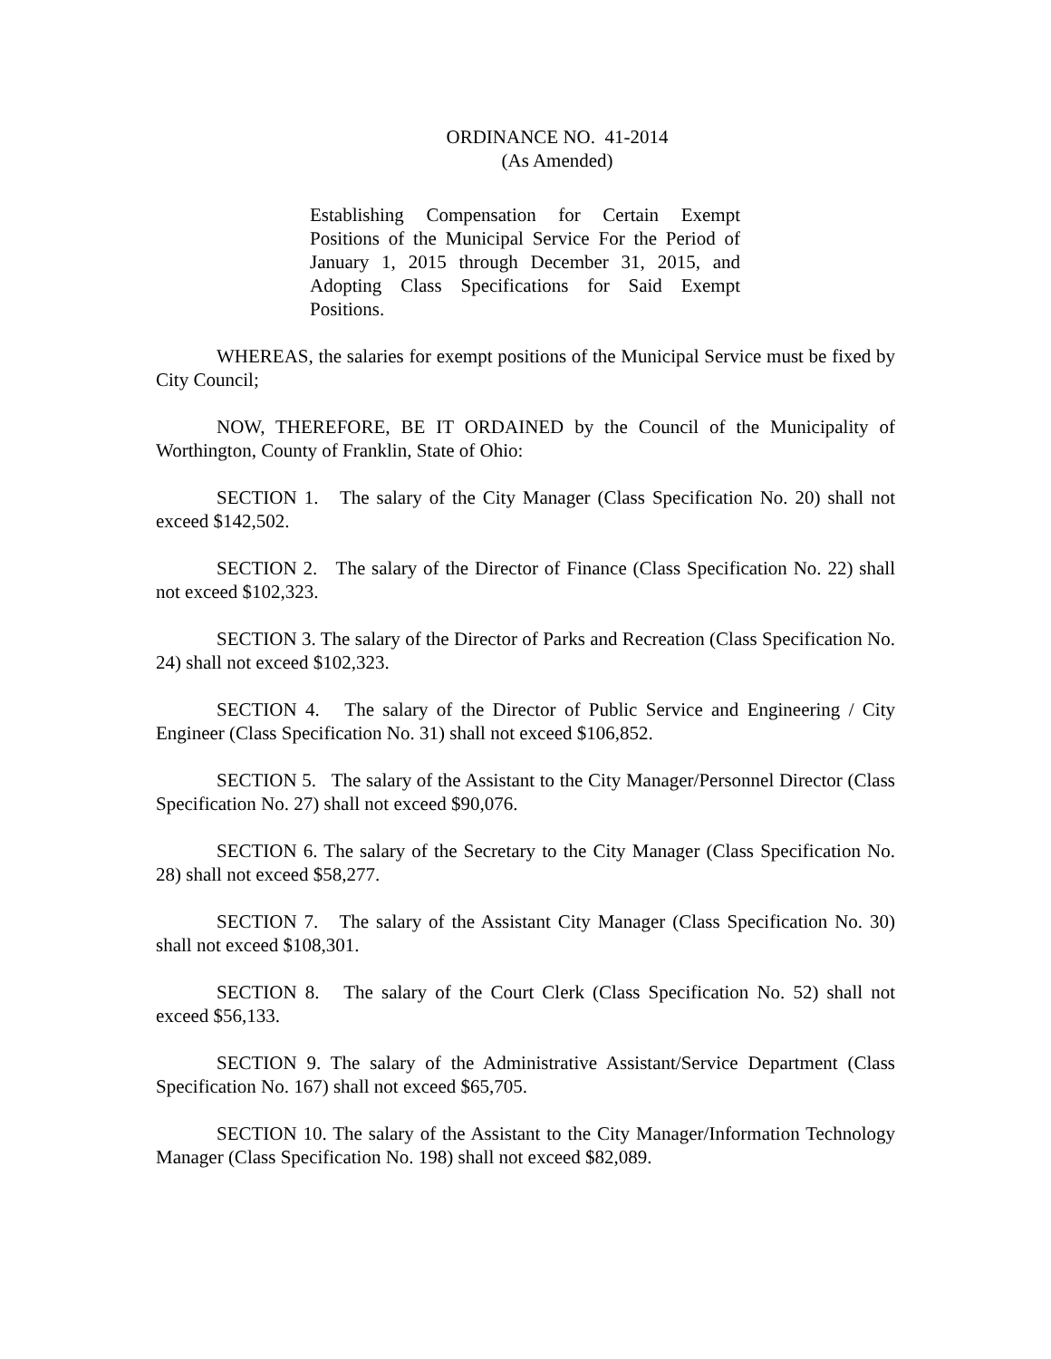ORDINANCE NO. 41-2014
(As Amended)
Establishing Compensation for Certain Exempt Positions of the Municipal Service For the Period of January 1, 2015 through December 31, 2015, and Adopting Class Specifications for Said Exempt Positions.
WHEREAS, the salaries for exempt positions of the Municipal Service must be fixed by City Council;
NOW, THEREFORE, BE IT ORDAINED by the Council of the Municipality of Worthington, County of Franklin, State of Ohio:
SECTION 1. The salary of the City Manager (Class Specification No. 20) shall not exceed $142,502.
SECTION 2. The salary of the Director of Finance (Class Specification No. 22) shall not exceed $102,323.
SECTION 3. The salary of the Director of Parks and Recreation (Class Specification No. 24) shall not exceed $102,323.
SECTION 4. The salary of the Director of Public Service and Engineering / City Engineer (Class Specification No. 31) shall not exceed $106,852.
SECTION 5. The salary of the Assistant to the City Manager/Personnel Director (Class Specification No. 27) shall not exceed $90,076.
SECTION 6. The salary of the Secretary to the City Manager (Class Specification No. 28) shall not exceed $58,277.
SECTION 7. The salary of the Assistant City Manager (Class Specification No. 30) shall not exceed $108,301.
SECTION 8. The salary of the Court Clerk (Class Specification No. 52) shall not exceed $56,133.
SECTION 9. The salary of the Administrative Assistant/Service Department (Class Specification No. 167) shall not exceed $65,705.
SECTION 10. The salary of the Assistant to the City Manager/Information Technology Manager (Class Specification No. 198) shall not exceed $82,089.